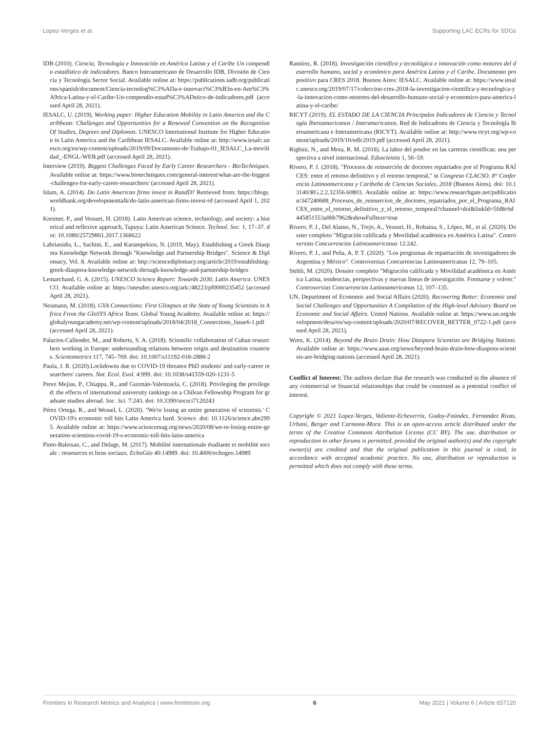Lopez-Verges et al. Supporting LAC ECRs for SDGs
IDB (2010). Ciencia, Tecnología e Innovación en América Latina y el Caribe Un compendio estadístico de indicadores. Banco Interamericano de Desarrollo IDB, División de Ciencia y Tecnología Sector Social. Available online at: https://publications.iadb.org/publications/spanish/document/Ciencia-tecnolog%C3%ADa-e-innovaci%C3%B3n-en-Am%C3%A9rica-Latina-y-el-Caribe-Un-compendio-estad%C3%ADstico-de-indicadores.pdf (accessed April 28, 2021).
IESALC, U. (2019). Working paper: Higher Education Mobility in Latin America and the Caribbean: Challenges and Opportunities for a Renewed Convention on the Recognition Of Studies, Degrees and Diplomas. UNESCO International Institute for Higher Education in Latin America and the Caribbean IESALC. Available online at: http://www.iesalc.unesco.org/en/wp-content/uploads/2019/09/Documento-de-Trabajo-01_IESALC_La-movilidad_-ENGL-WEB.pdf (accessed April 28, 2021).
Interview (2019). Biggest Challenges Faced by Early Career Researchers - BioTechniques. Available online at: https://www.biotechniques.com/general-interest/what-are-the-biggest-challenges-for-early-career-researchers/ (accessed April 28, 2021).
Islam, A. (2014). Do Latin American firms invest in RandD? Retrieved from: https://blogs.worldbank.org/developmenttalk/do-latin-american-firms-invest-rd (accessed April 1, 2021).
Kreimer, P., and Vessuri, H. (2018). Latin American science, technology, and society: a historical and reflexive approach, Tapuya: Latin American Science. Technol. Soc. 1, 17–37. doi: 10.1080/25729861.2017.1368622
Labrianidis, L., Sachini, E., and Karampekios, N. (2019, May). Establishing a Greek Diaspora Knowledge Network through "Knowledge and Partnership Bridges". Science & Diplomacy, Vol. 8. Available online at: http://sciencediplomacy.org/article/2019/establishing-greek-diaspora-knowledge-network-through-knowledge-and-partnership-bridges
Lemarchand, G. A. (2015). UNESCO Science Report: Towards 2030, Latin America. UNESCO. Available online at: https://unesdoc.unesco.org/ark:/48223/pf0000235452 (accessed April 28, 2021).
Neumann, M. (2018). GYA Connections: First Glimpses at the State of Young Scientists in Africa From the GloSYS Africa Team. Global Young Academy. Available online at: https://globalyoungacademy.net/wp-content/uploads/2018/04/2018_Connections_Issue6-1.pdf (accessed April 28, 2021).
Palacios-Callender, M., and Roberts, S. A. (2018). Scientific collaboration of Cuban researchers working in Europe: understanding relations between origin and destination countries. Scientometrics 117, 745–769. doi: 10.1007/s11192-018-2888-2
Paula, J. R. (2020).Lockdowns due to COVID-19 threaten PhD students' and early-career researchers' careers. Nat. Ecol. Evol. 4:999. doi: 10.1038/s41559-020-1231-5
Perez Mejias, P., Chiappa, R., and Guzmán-Valenzuela, C. (2018). Privileging the privileged: the effects of international university rankings on a Chilean Fellowship Program for graduate studies abroad. Soc. Sci. 7:243. doi: 10.3390/socsci7120243
Pérez Ortega, R., and Wessel, L. (2020). "We're losing an entire generation of scientists.' COVID-19's economic toll hits Latin America hard. Science. doi: 10.1126/science.abe2995. Available online at: https://www.sciencemag.org/news/2020/08/we-re-losing-entire-generation-scientists-covid-19-s-economic-toll-hits-latin-america
Pinto-Baleisan, C., and Delage, M. (2017). Mobilité internationale étudiante et mobilité sociale : ressources et liens sociaux. EchoGéo 40:14989. doi: 10.4000/echogeo.14989
Ramírez, R. (2018). Investigación científica y tecnológica e innovación como motores del desarrollo humano, social y económico para América Latina y el Caribe. Documento propositivo para CRES 2018. Buenos Aires: IESALC. Available online at: https://www.iesalc.unesco.org/2019/07/17/coleccion-cres-2018-la-investigacion-cientifica-y-tecnologica-y-la-innovacion-como-motores-del-desarrollo-humano-social-y-economico-para-america-latina-y-el-caribe/
RICYT (2019). EL ESTADO DE LA CIENCIA Principales Indicadores de Ciencia y Tecnología Iberoamericanos / Interamericanos. Red de Indicadores de Ciencia y Tecnología Iberoamericana e Interamericana (RICYT). Available online at: http://www.ricyt.org/wp-content/uploads/2019/10/edlc2019.pdf (accessed April 28, 2021).
Righini, N., and Mota, R. M. (2018). La labor del posdoc en las carreras científicas: una perspectiva a nivel internacional. Eduscientia 1, 50–59.
Rivero, P. J. (2018). "Procesos de reinserción de doctores repatriados por el Programa RAÍCES: entre el retorno definitivo y el retorno temporal," in Congreso CLACSO. 8° Conferencia Latinoamericana y Caribeña de Ciencias Sociales, 2018 (Buenos Aires). doi: 10.13140/RG.2.2.32356.60803. Available online at: https://www.researchgate.net/publication/347240688_Procesos_de_reinsercion_de_doctores_repatriados_por_el_Programa_RAICES_entre_el_retorno_definitivo_y_el_retorno_temporal?channel=doi&linkId=5fd8c6d445851553a0bb7962&showFulltext=true
Rivero, P. J., Del Alamo, N., Trejo, A., Vessuri, H., Robaina, S., López, M., et al. (2020). Dossier completo "Migración calificada y Movilidad académica en Amèrica Latina". Controversias Concurrencias Latinoamericanas 12:242.
Rivero, P. J., and Peña, A. P. T. (2020). "Los programas de repatriación de investigadores de Argentina y México". Controversias Concurrencias Latinoamericanas 12, 79–105.
Stehli, M. (2020). Dossier completo "Migración calificada y Movilidad académica en América Latina, tendencias, perspectivas y nuevas líneas de investigación. Formarse y volver." Controversias Concurrencias Latinoamericanas 12, 107–135.
UN, Department of Economic and Social Affairs (2020). Recovering Better: Economic and Social Challenges and Opportunities A Compilation of the High-level Advisory Board on Economic and Social Affairs. United Nations. Available online at: https://www.un.org/development/desa/en/wp-content/uploads/2020/07/RECOVER_BETTER_0722-1.pdf (accessed April 28, 2021).
Wren, K. (2014). Beyond the Brain Drain: How Diaspora Scientists are Bridging Nations. Available online at: https://www.aaas.org/news/beyond-brain-drain-how-diaspora-scientists-are-bridging-nations (accessed April 28, 2021).
Conflict of Interest: The authors declare that the research was conducted in the absence of any commercial or financial relationships that could be construed as a potential conflict of interest.
Copyright © 2021 Lopez-Verges, Valiente-Echeverría, Godoy-Faúndez, Fernandez Rivas, Urbani, Berger and Carmona-Mora. This is an open-access article distributed under the terms of the Creative Commons Attribution License (CC BY). The use, distribution or reproduction in other forums is permitted, provided the original author(s) and the copyright owner(s) are credited and that the original publication in this journal is cited, in accordance with accepted academic practice. No use, distribution or reproduction is permitted which does not comply with these terms.
Frontiers in Research Metrics and Analytics | www.frontiersin.org 6 May 2021 | Volume 6 | Article 657120